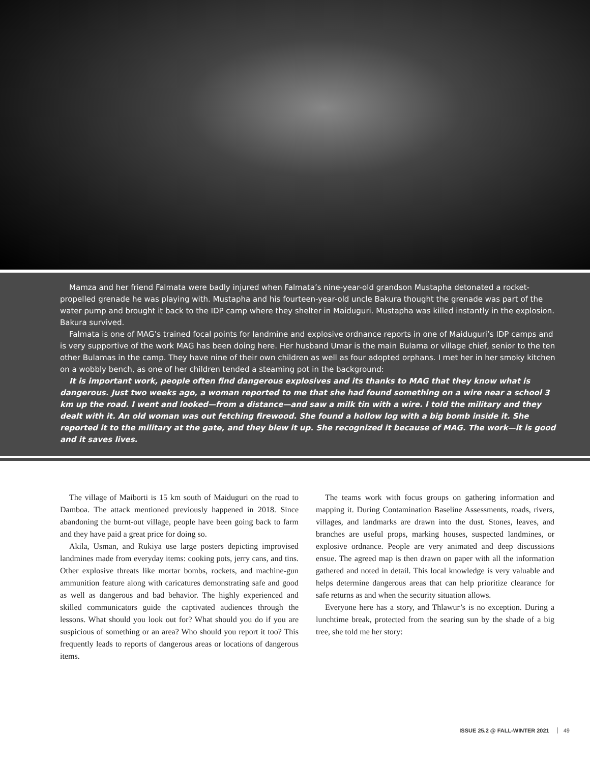Mamza and her friend Falmata were badly injured when Falmata’s nine-year-old grandson Mustapha detonated a rocket-propelled grenade he was playing with. Mustapha and his fourteen-year-old uncle Bakura thought the grenade was part of the water pump and brought it back to the IDP camp where they shelter in Maiduguri. Mustapha was killed instantly in the explosion. Bakura survived.
Falmata is one of MAG’s trained focal points for landmine and explosive ordnance reports in one of Maiduguri’s IDP camps and is very supportive of the work MAG has been doing here. Her husband Umar is the main Bulama or village chief, senior to the ten other Bulamas in the camp. They have nine of their own children as well as four adopted orphans. I met her in her smoky kitchen on a wobbly bench, as one of her children tended a steaming pot in the background:
It is important work, people often find dangerous explosives and its thanks to MAG that they know what is dangerous. Just two weeks ago, a woman reported to me that she had found something on a wire near a school 3 km up the road. I went and looked—from a distance—and saw a milk tin with a wire. I told the military and they dealt with it. An old woman was out fetching firewood. She found a hollow log with a big bomb inside it. She reported it to the military at the gate, and they blew it up. She recognized it because of MAG. The work—it is good and it saves lives.
The village of Maiborti is 15 km south of Maiduguri on the road to Damboa. The attack mentioned previously happened in 2018. Since abandoning the burnt-out village, people have been going back to farm and they have paid a great price for doing so.
Akila, Usman, and Rukiya use large posters depicting improvised landmines made from everyday items: cooking pots, jerry cans, and tins. Other explosive threats like mortar bombs, rockets, and machine-gun ammunition feature along with caricatures demonstrating safe and good as well as dangerous and bad behavior. The highly experienced and skilled communicators guide the captivated audiences through the lessons. What should you look out for? What should you do if you are suspicious of something or an area? Who should you report it too? This frequently leads to reports of dangerous areas or locations of dangerous items.
The teams work with focus groups on gathering information and mapping it. During Contamination Baseline Assessments, roads, rivers, villages, and landmarks are drawn into the dust. Stones, leaves, and branches are useful props, marking houses, suspected landmines, or explosive ordnance. People are very animated and deep discussions ensue. The agreed map is then drawn on paper with all the information gathered and noted in detail. This local knowledge is very valuable and helps determine dangerous areas that can help prioritize clearance for safe returns as and when the security situation allows.
Everyone here has a story, and Thlawur’s is no exception. During a lunchtime break, protected from the searing sun by the shade of a big tree, she told me her story:
ISSUE 25.2 @ FALL-WINTER 2021 49